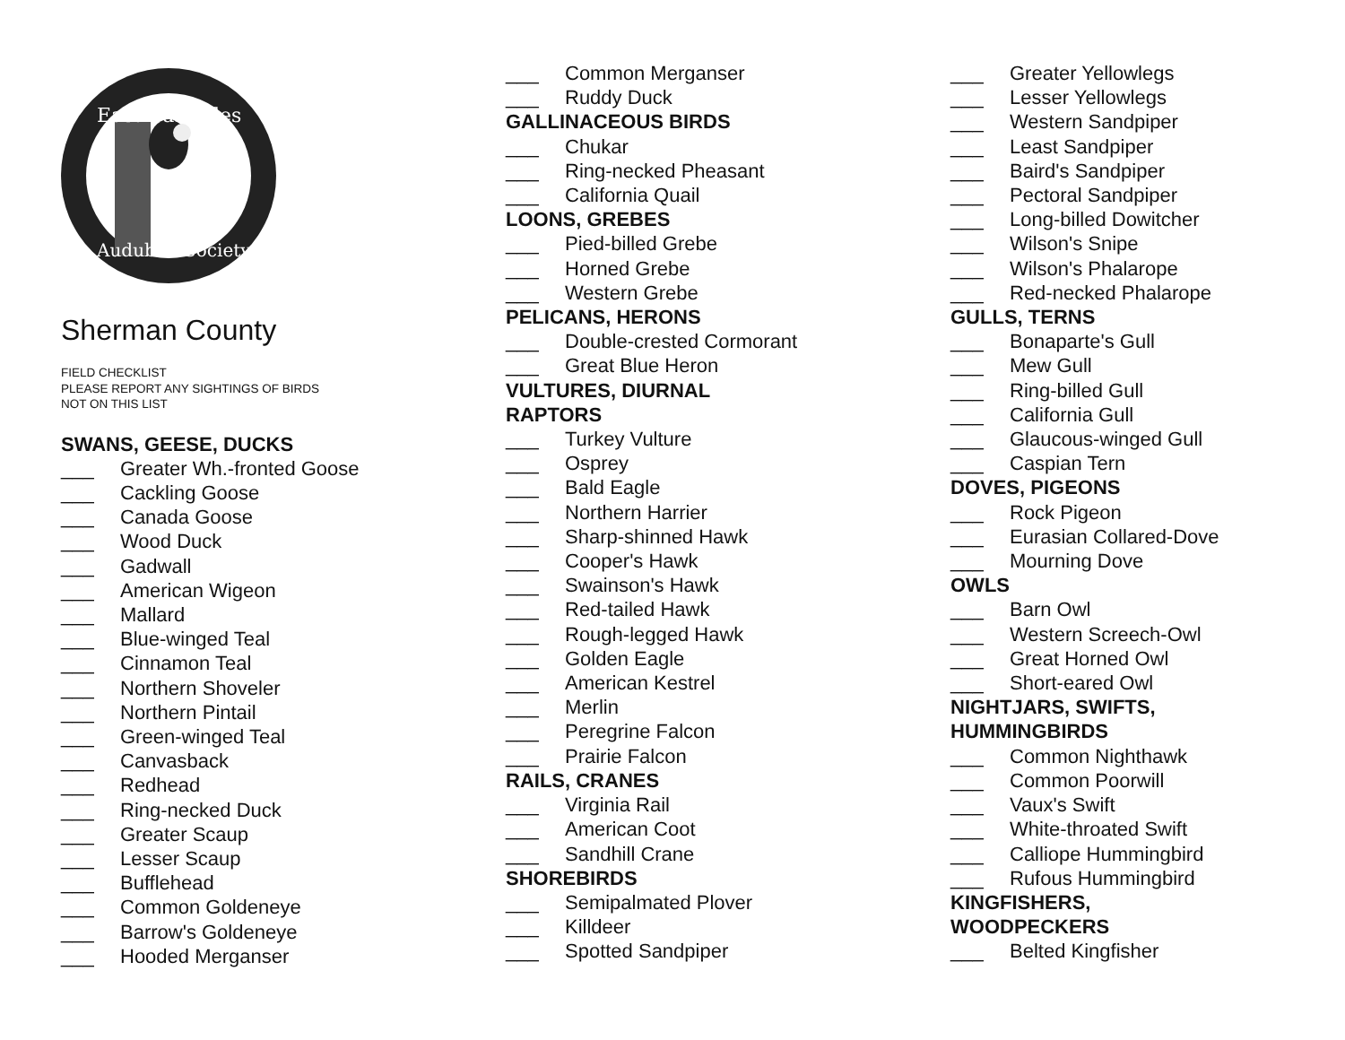East Cascades
Audubon Society
Sherman County
FIELD CHECKLIST
PLEASE REPORT ANY SIGHTINGS OF BIRDS
NOT ON THIS LIST
SWANS, GEESE, DUCKS
___ Greater Wh.-fronted Goose
___ Cackling Goose
___ Canada Goose
___ Wood Duck
___ Gadwall
___ American Wigeon
___ Mallard
___ Blue-winged Teal
___ Cinnamon Teal
___ Northern Shoveler
___ Northern Pintail
___ Green-winged Teal
___ Canvasback
___ Redhead
___ Ring-necked Duck
___ Greater Scaup
___ Lesser Scaup
___ Bufflehead
___ Common Goldeneye
___ Barrow's Goldeneye
___ Hooded Merganser
___ Common Merganser
___ Ruddy Duck
GALLINACEOUS BIRDS
___ Chukar
___ Ring-necked Pheasant
___ California Quail
LOONS, GREBES
___ Pied-billed Grebe
___ Horned Grebe
___ Western Grebe
PELICANS, HERONS
___ Double-crested Cormorant
___ Great Blue Heron
VULTURES, DIURNAL
RAPTORS
___ Turkey Vulture
___ Osprey
___ Bald Eagle
___ Northern Harrier
___ Sharp-shinned Hawk
___ Cooper's Hawk
___ Swainson's Hawk
___ Red-tailed Hawk
___ Rough-legged Hawk
___ Golden Eagle
___ American Kestrel
___ Merlin
___ Peregrine Falcon
___ Prairie Falcon
RAILS, CRANES
___ Virginia Rail
___ American Coot
___ Sandhill Crane
SHOREBIRDS
___ Semipalmated Plover
___ Killdeer
___ Spotted Sandpiper
___ Greater Yellowlegs
___ Lesser Yellowlegs
___ Western Sandpiper
___ Least Sandpiper
___ Baird's Sandpiper
___ Pectoral Sandpiper
___ Long-billed Dowitcher
___ Wilson's Snipe
___ Wilson's Phalarope
___ Red-necked Phalarope
GULLS, TERNS
___ Bonaparte's Gull
___ Mew Gull
___ Ring-billed Gull
___ California Gull
___ Glaucous-winged Gull
___ Caspian Tern
DOVES, PIGEONS
___ Rock Pigeon
___ Eurasian Collared-Dove
___ Mourning Dove
OWLS
___ Barn Owl
___ Western Screech-Owl
___ Great Horned Owl
___ Short-eared Owl
NIGHTJARS, SWIFTS,
HUMMINGBIRDS
___ Common Nighthawk
___ Common Poorwill
___ Vaux's Swift
___ White-throated Swift
___ Calliope Hummingbird
___ Rufous Hummingbird
KINGFISHERS,
WOODPECKERS
___ Belted Kingfisher